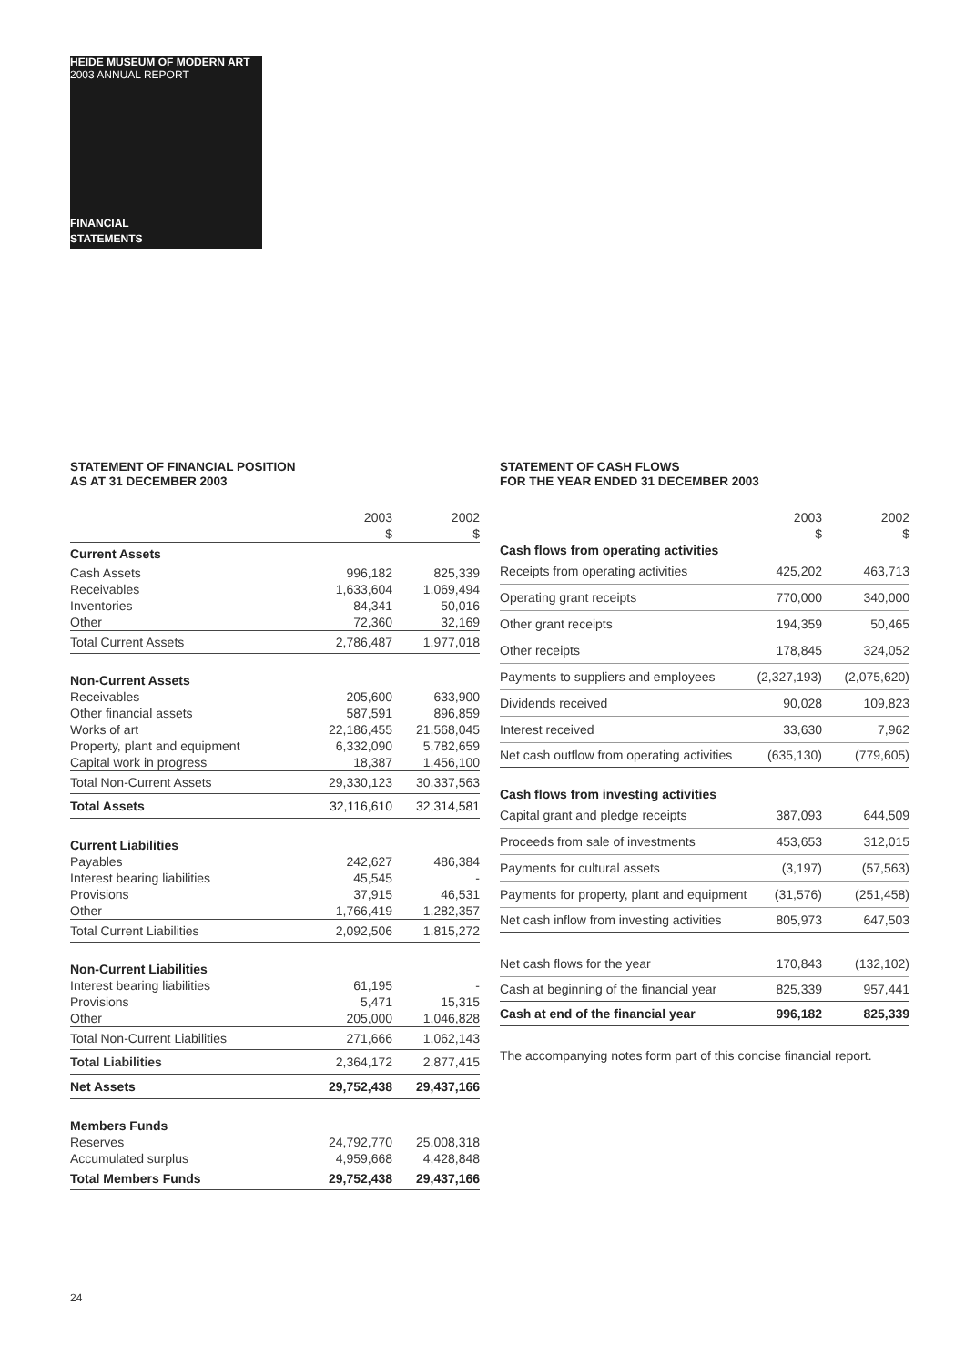HEIDE MUSEUM OF MODERN ART
2003 ANNUAL REPORT
FINANCIAL
STATEMENTS
STATEMENT OF FINANCIAL POSITION
AS AT 31 DECEMBER 2003
| | 2003 $ | 2002 $ |
| --- | --- | --- |
| Current Assets | | |
| Cash Assets | 996,182 | 825,339 |
| Receivables | 1,633,604 | 1,069,494 |
| Inventories | 84,341 | 50,016 |
| Other | 72,360 | 32,169 |
| Total Current Assets | 2,786,487 | 1,977,018 |
| Non-Current Assets | | |
| Receivables | 205,600 | 633,900 |
| Other financial assets | 587,591 | 896,859 |
| Works of art | 22,186,455 | 21,568,045 |
| Property, plant and equipment | 6,332,090 | 5,782,659 |
| Capital work in progress | 18,387 | 1,456,100 |
| Total Non-Current Assets | 29,330,123 | 30,337,563 |
| Total Assets | 32,116,610 | 32,314,581 |
| Current Liabilities | | |
| Payables | 242,627 | 486,384 |
| Interest bearing liabilities | 45,545 | - |
| Provisions | 37,915 | 46,531 |
| Other | 1,766,419 | 1,282,357 |
| Total Current Liabilities | 2,092,506 | 1,815,272 |
| Non-Current Liabilities | | |
| Interest bearing liabilities | 61,195 | - |
| Provisions | 5,471 | 15,315 |
| Other | 205,000 | 1,046,828 |
| Total Non-Current Liabilities | 271,666 | 1,062,143 |
| Total Liabilities | 2,364,172 | 2,877,415 |
| Net Assets | 29,752,438 | 29,437,166 |
| Members Funds | | |
| Reserves | 24,792,770 | 25,008,318 |
| Accumulated surplus | 4,959,668 | 4,428,848 |
| Total Members Funds | 29,752,438 | 29,437,166 |
STATEMENT OF CASH FLOWS
FOR THE YEAR ENDED 31 DECEMBER 2003
| | 2003 $ | 2002 $ |
| --- | --- | --- |
| Cash flows from operating activities | | |
| Receipts from operating activities | 425,202 | 463,713 |
| Operating grant receipts | 770,000 | 340,000 |
| Other grant receipts | 194,359 | 50,465 |
| Other receipts | 178,845 | 324,052 |
| Payments to suppliers and employees | (2,327,193) | (2,075,620) |
| Dividends received | 90,028 | 109,823 |
| Interest received | 33,630 | 7,962 |
| Net cash outflow from operating activities | (635,130) | (779,605) |
| Cash flows from investing activities | | |
| Capital grant and pledge receipts | 387,093 | 644,509 |
| Proceeds from sale of investments | 453,653 | 312,015 |
| Payments for cultural assets | (3,197) | (57,563) |
| Payments for property, plant and equipment | (31,576) | (251,458) |
| Net cash inflow from investing activities | 805,973 | 647,503 |
| Net cash flows for the year | 170,843 | (132,102) |
| Cash at beginning of the financial year | 825,339 | 957,441 |
| Cash at end of the financial year | 996,182 | 825,339 |
The accompanying notes form part of this concise financial report.
24